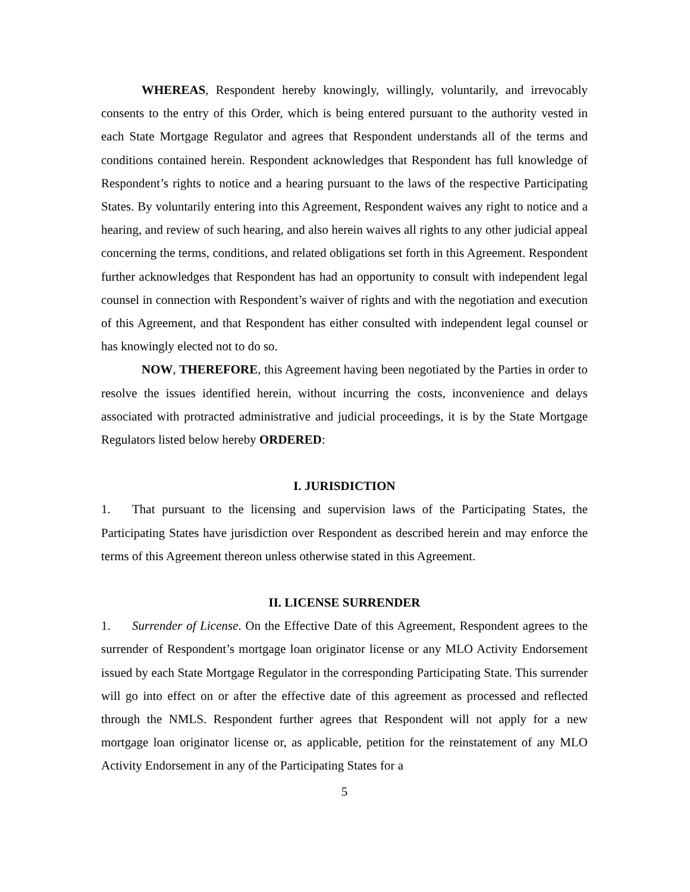WHEREAS, Respondent hereby knowingly, willingly, voluntarily, and irrevocably consents to the entry of this Order, which is being entered pursuant to the authority vested in each State Mortgage Regulator and agrees that Respondent understands all of the terms and conditions contained herein. Respondent acknowledges that Respondent has full knowledge of Respondent’s rights to notice and a hearing pursuant to the laws of the respective Participating States. By voluntarily entering into this Agreement, Respondent waives any right to notice and a hearing, and review of such hearing, and also herein waives all rights to any other judicial appeal concerning the terms, conditions, and related obligations set forth in this Agreement. Respondent further acknowledges that Respondent has had an opportunity to consult with independent legal counsel in connection with Respondent’s waiver of rights and with the negotiation and execution of this Agreement, and that Respondent has either consulted with independent legal counsel or has knowingly elected not to do so.
NOW, THEREFORE, this Agreement having been negotiated by the Parties in order to resolve the issues identified herein, without incurring the costs, inconvenience and delays associated with protracted administrative and judicial proceedings, it is by the State Mortgage Regulators listed below hereby ORDERED:
I. JURISDICTION
1. That pursuant to the licensing and supervision laws of the Participating States, the Participating States have jurisdiction over Respondent as described herein and may enforce the terms of this Agreement thereon unless otherwise stated in this Agreement.
II. LICENSE SURRENDER
1. Surrender of License. On the Effective Date of this Agreement, Respondent agrees to the surrender of Respondent’s mortgage loan originator license or any MLO Activity Endorsement issued by each State Mortgage Regulator in the corresponding Participating State. This surrender will go into effect on or after the effective date of this agreement as processed and reflected through the NMLS. Respondent further agrees that Respondent will not apply for a new mortgage loan originator license or, as applicable, petition for the reinstatement of any MLO Activity Endorsement in any of the Participating States for a
5